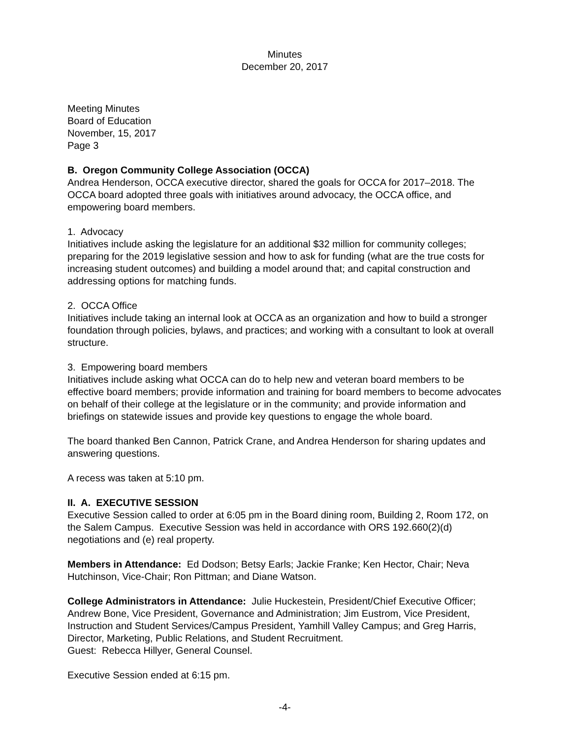Minutes
December 20, 2017
Meeting Minutes
Board of Education
November, 15, 2017
Page 3
B. Oregon Community College Association (OCCA)
Andrea Henderson, OCCA executive director, shared the goals for OCCA for 2017–2018. The OCCA board adopted three goals with initiatives around advocacy, the OCCA office, and empowering board members.
1. Advocacy
Initiatives include asking the legislature for an additional $32 million for community colleges; preparing for the 2019 legislative session and how to ask for funding (what are the true costs for increasing student outcomes) and building a model around that; and capital construction and addressing options for matching funds.
2. OCCA Office
Initiatives include taking an internal look at OCCA as an organization and how to build a stronger foundation through policies, bylaws, and practices; and working with a consultant to look at overall structure.
3. Empowering board members
Initiatives include asking what OCCA can do to help new and veteran board members to be effective board members; provide information and training for board members to become advocates on behalf of their college at the legislature or in the community; and provide information and briefings on statewide issues and provide key questions to engage the whole board.
The board thanked Ben Cannon, Patrick Crane, and Andrea Henderson for sharing updates and answering questions.
A recess was taken at 5:10 pm.
II. A. EXECUTIVE SESSION
Executive Session called to order at 6:05 pm in the Board dining room, Building 2, Room 172, on the Salem Campus. Executive Session was held in accordance with ORS 192.660(2)(d) negotiations and (e) real property.
Members in Attendance: Ed Dodson; Betsy Earls; Jackie Franke; Ken Hector, Chair; Neva Hutchinson, Vice-Chair; Ron Pittman; and Diane Watson.
College Administrators in Attendance: Julie Huckestein, President/Chief Executive Officer; Andrew Bone, Vice President, Governance and Administration; Jim Eustrom, Vice President, Instruction and Student Services/Campus President, Yamhill Valley Campus; and Greg Harris, Director, Marketing, Public Relations, and Student Recruitment.
Guest: Rebecca Hillyer, General Counsel.
Executive Session ended at 6:15 pm.
-4-